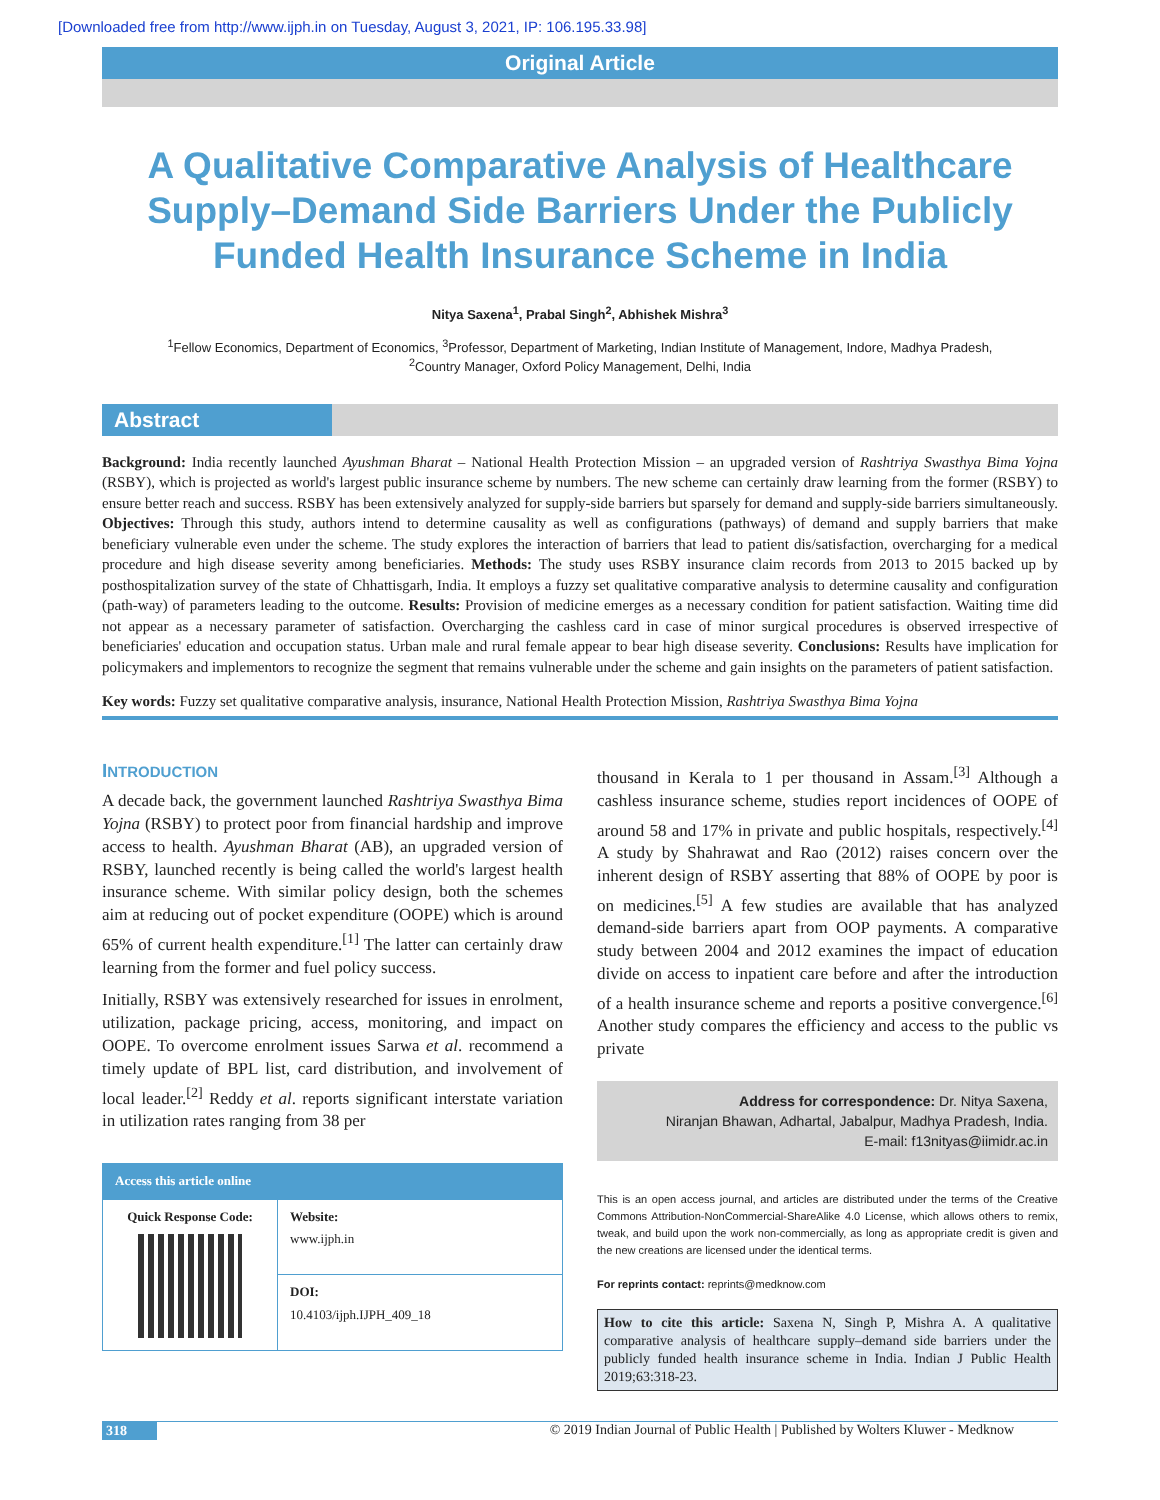[Downloaded free from http://www.ijph.in on Tuesday, August 3, 2021, IP: 106.195.33.98]
Original Article
A Qualitative Comparative Analysis of Healthcare Supply–Demand Side Barriers Under the Publicly Funded Health Insurance Scheme in India
Nitya Saxena<sup>1</sup>, Prabal Singh<sup>2</sup>, Abhishek Mishra<sup>3</sup>
<sup>1</sup> Fellow Economics, Department of Economics, <sup>3</sup>Professor, Department of Marketing, Indian Institute of Management, Indore, Madhya Pradesh,
<sup>2</sup> Country Manager, Oxford Policy Management, Delhi, India
Abstract
Background: India recently launched Ayushman Bharat – National Health Protection Mission – an upgraded version of Rashtriya Swasthya Bima Yojna (RSBY), which is projected as world's largest public insurance scheme by numbers. The new scheme can certainly draw learning from the former (RSBY) to ensure better reach and success. RSBY has been extensively analyzed for supply-side barriers but sparsely for demand and supply-side barriers simultaneously. Objectives: Through this study, authors intend to determine causality as well as configurations (pathways) of demand and supply barriers that make beneficiary vulnerable even under the scheme. The study explores the interaction of barriers that lead to patient dis/satisfaction, overcharging for a medical procedure and high disease severity among beneficiaries. Methods: The study uses RSBY insurance claim records from 2013 to 2015 backed up by posthospitalization survey of the state of Chhattisgarh, India. It employs a fuzzy set qualitative comparative analysis to determine causality and configuration (path-way) of parameters leading to the outcome. Results: Provision of medicine emerges as a necessary condition for patient satisfaction. Waiting time did not appear as a necessary parameter of satisfaction. Overcharging the cashless card in case of minor surgical procedures is observed irrespective of beneficiaries' education and occupation status. Urban male and rural female appear to bear high disease severity. Conclusions: Results have implication for policymakers and implementors to recognize the segment that remains vulnerable under the scheme and gain insights on the parameters of patient satisfaction.
Key words: Fuzzy set qualitative comparative analysis, insurance, National Health Protection Mission, Rashtriya Swasthya Bima Yojna
INTRODUCTION
A decade back, the government launched Rashtriya Swasthya Bima Yojna (RSBY) to protect poor from financial hardship and improve access to health. Ayushman Bharat (AB), an upgraded version of RSBY, launched recently is being called the world's largest health insurance scheme. With similar policy design, both the schemes aim at reducing out of pocket expenditure (OOPE) which is around 65% of current health expenditure.<sup>[1]</sup> The latter can certainly draw learning from the former and fuel policy success.
Initially, RSBY was extensively researched for issues in enrolment, utilization, package pricing, access, monitoring, and impact on OOPE. To overcome enrolment issues Sarwa et al. recommend a timely update of BPL list, card distribution, and involvement of local leader.<sup>[2]</sup> Reddy et al. reports significant interstate variation in utilization rates ranging from 38 per
| Access this article online | |
| --- | --- |
| Quick Response Code: | Website: www.ijph.in |
| | DOI: 10.4103/ijph.IJPH_409_18 |
thousand in Kerala to 1 per thousand in Assam.<sup>[3]</sup> Although a cashless insurance scheme, studies report incidences of OOPE of around 58 and 17% in private and public hospitals, respectively.<sup>[4]</sup> A study by Shahrawat and Rao (2012) raises concern over the inherent design of RSBY asserting that 88% of OOPE by poor is on medicines.<sup>[5]</sup> A few studies are available that has analyzed demand-side barriers apart from OOP payments. A comparative study between 2004 and 2012 examines the impact of education divide on access to inpatient care before and after the introduction of a health insurance scheme and reports a positive convergence.<sup>[6]</sup> Another study compares the efficiency and access to the public vs private
Address for correspondence: Dr. Nitya Saxena,
Niranjan Bhawan, Adhartal, Jabalpur, Madhya Pradesh, India.
E-mail: f13nityas@iimidr.ac.in
This is an open access journal, and articles are distributed under the terms of the Creative Commons Attribution-NonCommercial-ShareAlike 4.0 License, which allows others to remix, tweak, and build upon the work non-commercially, as long as appropriate credit is given and the new creations are licensed under the identical terms.
For reprints contact: reprints@medknow.com
How to cite this article: Saxena N, Singh P, Mishra A. A qualitative comparative analysis of healthcare supply–demand side barriers under the publicly funded health insurance scheme in India. Indian J Public Health 2019;63:318-23.
318 © 2019 Indian Journal of Public Health | Published by Wolters Kluwer - Medknow